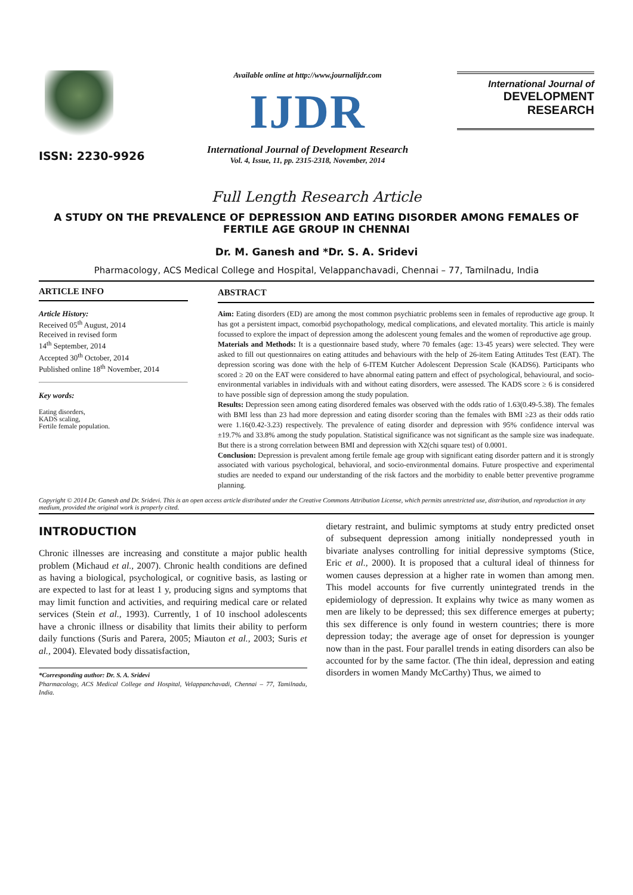ISSN: 2230-9926
Available online at http://www.journalijdr.com
IJDR
International Journal of Development Research
Vol. 4, Issue, 11, pp. 2315-2318, November, 2014
International Journal of
DEVELOPMENT RESEARCH
Full Length Research Article
A STUDY ON THE PREVALENCE OF DEPRESSION AND EATING DISORDER AMONG FEMALES OF FERTILE AGE GROUP IN CHENNAI
Dr. M. Ganesh and *Dr. S. A. Sridevi
Pharmacology, ACS Medical College and Hospital, Velappanchavadi, Chennai – 77, Tamilnadu, India
ARTICLE INFO
Article History:
Received 05<sup>th</sup> August, 2014
Received in revised form
14<sup>th</sup> September, 2014
Accepted 30<sup>th</sup> October, 2014
Published online 18<sup>th</sup> November, 2014
Key words:
Eating disorders,
KADS scaling,
Fertile female population.
ABSTRACT
Aim: Eating disorders (ED) are among the most common psychiatric problems seen in females of reproductive age group. It has got a persistent impact, comorbid psychopathology, medical complications, and elevated mortality. This article is mainly focussed to explore the impact of depression among the adolescent young females and the women of reproductive age group.
Materials and Methods: It is a questionnaire based study, where 70 females (age: 13-45 years) were selected. They were asked to fill out questionnaires on eating attitudes and behaviours with the help of 26-item Eating Attitudes Test (EAT). The depression scoring was done with the help of 6-ITEM Kutcher Adolescent Depression Scale (KADS6). Participants who scored ≥ 20 on the EAT were considered to have abnormal eating pattern and effect of psychological, behavioural, and socio-environmental variables in individuals with and without eating disorders, were assessed. The KADS score ≥ 6 is considered to have possible sign of depression among the study population.
Results: Depression seen among eating disordered females was observed with the odds ratio of 1.63(0.49-5.38). The females with BMI less than 23 had more depression and eating disorder scoring than the females with BMI ≥23 as their odds ratio were 1.16(0.42-3.23) respectively. The prevalence of eating disorder and depression with 95% confidence interval was ±19.7% and 33.8% among the study population. Statistical significance was not significant as the sample size was inadequate. But there is a strong correlation between BMI and depression with X2(chi square test) of 0.0001.
Conclusion: Depression is prevalent among fertile female age group with significant eating disorder pattern and it is strongly associated with various psychological, behavioral, and socio-environmental domains. Future prospective and experimental studies are needed to expand our understanding of the risk factors and the morbidity to enable better preventive programme planning.
Copyright © 2014 Dr. Ganesh and Dr. Sridevi. This is an open access article distributed under the Creative Commons Attribution License, which permits unrestricted use, distribution, and reproduction in any medium, provided the original work is properly cited.
INTRODUCTION
Chronic illnesses are increasing and constitute a major public health problem (Michaud et al., 2007). Chronic health conditions are defined as having a biological, psychological, or cognitive basis, as lasting or are expected to last for at least 1 y, producing signs and symptoms that may limit function and activities, and requiring medical care or related services (Stein et al., 1993). Currently, 1 of 10 inschool adolescents have a chronic illness or disability that limits their ability to perform daily functions (Suris and Parera, 2005; Miauton et al., 2003; Suris et al., 2004). Elevated body dissatisfaction,
*Corresponding author: Dr. S. A. Sridevi
Pharmacology, ACS Medical College and Hospital, Velappanchavadi, Chennai – 77, Tamilnadu, India.
dietary restraint, and bulimic symptoms at study entry predicted onset of subsequent depression among initially nondepressed youth in bivariate analyses controlling for initial depressive symptoms (Stice, Eric et al., 2000). It is proposed that a cultural ideal of thinness for women causes depression at a higher rate in women than among men. This model accounts for five currently unintegrated trends in the epidemiology of depression. It explains why twice as many women as men are likely to be depressed; this sex difference emerges at puberty; this sex difference is only found in western countries; there is more depression today; the average age of onset for depression is younger now than in the past. Four parallel trends in eating disorders can also be accounted for by the same factor. (The thin ideal, depression and eating disorders in women Mandy McCarthy) Thus, we aimed to